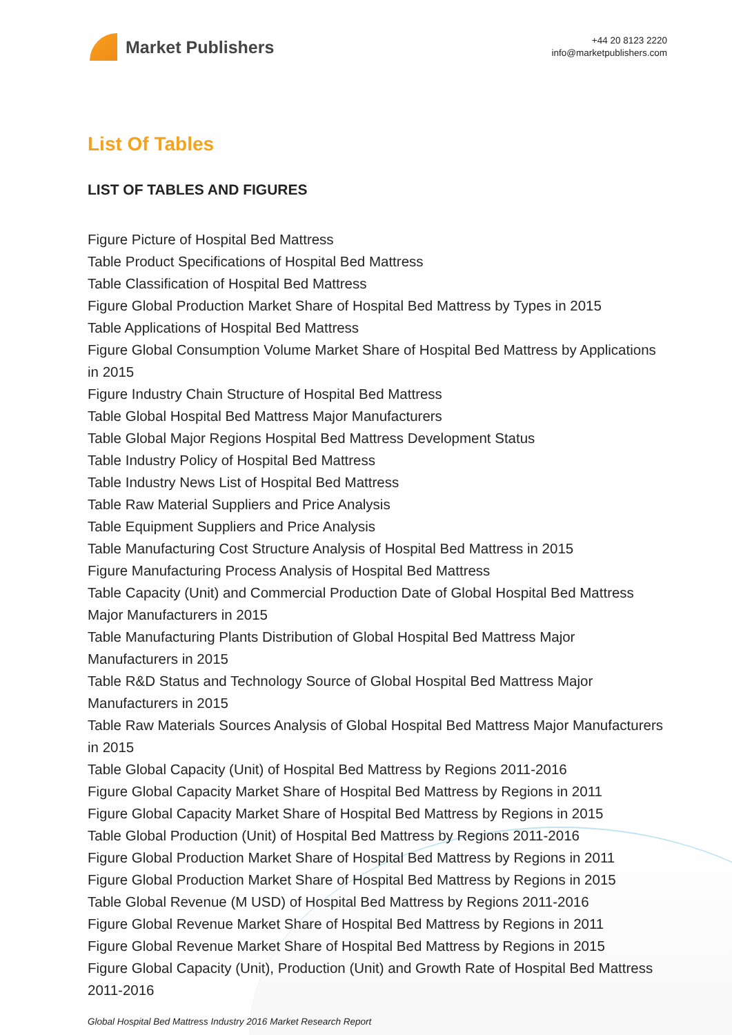Market Publishers
+44 20 8123 2220
info@marketpublishers.com
List Of Tables
LIST OF TABLES AND FIGURES
Figure Picture of Hospital Bed Mattress
Table Product Specifications of Hospital Bed Mattress
Table Classification of Hospital Bed Mattress
Figure Global Production Market Share of Hospital Bed Mattress by Types in 2015
Table Applications of Hospital Bed Mattress
Figure Global Consumption Volume Market Share of Hospital Bed Mattress by Applications in 2015
Figure Industry Chain Structure of Hospital Bed Mattress
Table Global Hospital Bed Mattress Major Manufacturers
Table Global Major Regions Hospital Bed Mattress Development Status
Table Industry Policy of Hospital Bed Mattress
Table Industry News List of Hospital Bed Mattress
Table Raw Material Suppliers and Price Analysis
Table Equipment Suppliers and Price Analysis
Table Manufacturing Cost Structure Analysis of Hospital Bed Mattress in 2015
Figure Manufacturing Process Analysis of Hospital Bed Mattress
Table Capacity (Unit) and Commercial Production Date of Global Hospital Bed Mattress Major Manufacturers in 2015
Table Manufacturing Plants Distribution of Global Hospital Bed Mattress Major Manufacturers in 2015
Table R&D Status and Technology Source of Global Hospital Bed Mattress Major Manufacturers in 2015
Table Raw Materials Sources Analysis of Global Hospital Bed Mattress Major Manufacturers in 2015
Table Global Capacity (Unit) of Hospital Bed Mattress by Regions 2011-2016
Figure Global Capacity Market Share of Hospital Bed Mattress by Regions in 2011
Figure Global Capacity Market Share of Hospital Bed Mattress by Regions in 2015
Table Global Production (Unit) of Hospital Bed Mattress by Regions 2011-2016
Figure Global Production Market Share of Hospital Bed Mattress by Regions in 2011
Figure Global Production Market Share of Hospital Bed Mattress by Regions in 2015
Table Global Revenue (M USD) of Hospital Bed Mattress by Regions 2011-2016
Figure Global Revenue Market Share of Hospital Bed Mattress by Regions in 2011
Figure Global Revenue Market Share of Hospital Bed Mattress by Regions in 2015
Figure Global Capacity (Unit), Production (Unit) and Growth Rate of Hospital Bed Mattress 2011-2016
Global Hospital Bed Mattress Industry 2016 Market Research Report